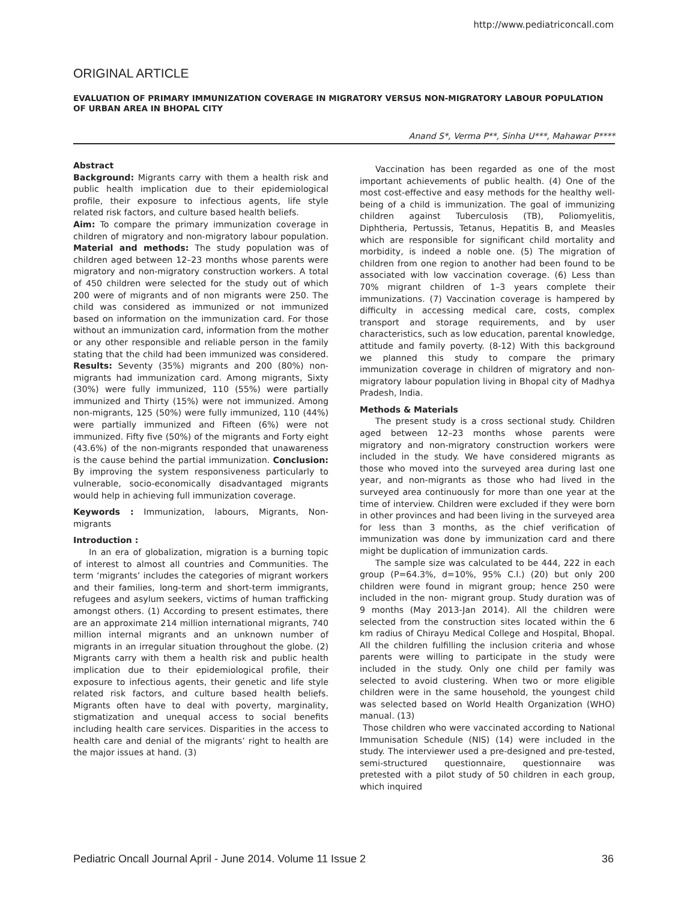http://www.pediatriconcall.com
ORIGINAL ARTICLE
EVALUATION OF PRIMARY IMMUNIZATION COVERAGE IN MIGRATORY VERSUS NON-MIGRATORY LABOUR POPULATION OF URBAN AREA IN BHOPAL CITY
Anand S*, Verma P**, Sinha U***, Mahawar P****
Abstract
Background: Migrants carry with them a health risk and public health implication due to their epidemiological profile, their exposure to infectious agents, life style related risk factors, and culture based health beliefs.
Aim: To compare the primary immunization coverage in children of migratory and non-migratory labour population. Material and methods: The study population was of children aged between 12–23 months whose parents were migratory and non-migratory construction workers. A total of 450 children were selected for the study out of which 200 were of migrants and of non migrants were 250. The child was considered as immunized or not immunized based on information on the immunization card. For those without an immunization card, information from the mother or any other responsible and reliable person in the family stating that the child had been immunized was considered. Results: Seventy (35%) migrants and 200 (80%) non-migrants had immunization card. Among migrants, Sixty (30%) were fully immunized, 110 (55%) were partially immunized and Thirty (15%) were not immunized. Among non-migrants, 125 (50%) were fully immunized, 110 (44%) were partially immunized and Fifteen (6%) were not immunized. Fifty five (50%) of the migrants and Forty eight (43.6%) of the non-migrants responded that unawareness is the cause behind the partial immunization. Conclusion: By improving the system responsiveness particularly to vulnerable, socio-economically disadvantaged migrants would help in achieving full immunization coverage.
Keywords : Immunization, labours, Migrants, Non-migrants
Introduction :
In an era of globalization, migration is a burning topic of interest to almost all countries and Communities. The term ‘migrants’ includes the categories of migrant workers and their families, long-term and short-term immigrants, refugees and asylum seekers, victims of human trafficking amongst others. (1) According to present estimates, there are an approximate 214 million international migrants, 740 million internal migrants and an unknown number of migrants in an irregular situation throughout the globe. (2) Migrants carry with them a health risk and public health implication due to their epidemiological profile, their exposure to infectious agents, their genetic and life style related risk factors, and culture based health beliefs. Migrants often have to deal with poverty, marginality, stigmatization and unequal access to social benefits including health care services. Disparities in the access to health care and denial of the migrants’ right to health are the major issues at hand. (3)
Vaccination has been regarded as one of the most important achievements of public health. (4) One of the most cost-effective and easy methods for the healthy well-being of a child is immunization. The goal of immunizing children against Tuberculosis (TB), Poliomyelitis, Diphtheria, Pertussis, Tetanus, Hepatitis B, and Measles which are responsible for significant child mortality and morbidity, is indeed a noble one. (5) The migration of children from one region to another had been found to be associated with low vaccination coverage. (6) Less than 70% migrant children of 1–3 years complete their immunizations. (7) Vaccination coverage is hampered by difficulty in accessing medical care, costs, complex transport and storage requirements, and by user characteristics, such as low education, parental knowledge, attitude and family poverty. (8-12) With this background we planned this study to compare the primary immunization coverage in children of migratory and non-migratory labour population living in Bhopal city of Madhya Pradesh, India.
Methods & Materials
The present study is a cross sectional study. Children aged between 12–23 months whose parents were migratory and non-migratory construction workers were included in the study. We have considered migrants as those who moved into the surveyed area during last one year, and non-migrants as those who had lived in the surveyed area continuously for more than one year at the time of interview. Children were excluded if they were born in other provinces and had been living in the surveyed area for less than 3 months, as the chief verification of immunization was done by immunization card and there might be duplication of immunization cards.
The sample size was calculated to be 444, 222 in each group (P=64.3%, d=10%, 95% C.I.) (20) but only 200 children were found in migrant group; hence 250 were included in the non- migrant group. Study duration was of 9 months (May 2013-Jan 2014). All the children were selected from the construction sites located within the 6 km radius of Chirayu Medical College and Hospital, Bhopal. All the children fulfilling the inclusion criteria and whose parents were willing to participate in the study were included in the study. Only one child per family was selected to avoid clustering. When two or more eligible children were in the same household, the youngest child was selected based on World Health Organization (WHO) manual. (13)
Those children who were vaccinated according to National Immunisation Schedule (NIS) (14) were included in the study. The interviewer used a pre-designed and pre-tested, semi-structured questionnaire, questionnaire was pretested with a pilot study of 50 children in each group, which inquired
Pediatric Oncall Journal April - June 2014. Volume 11 Issue 2 36